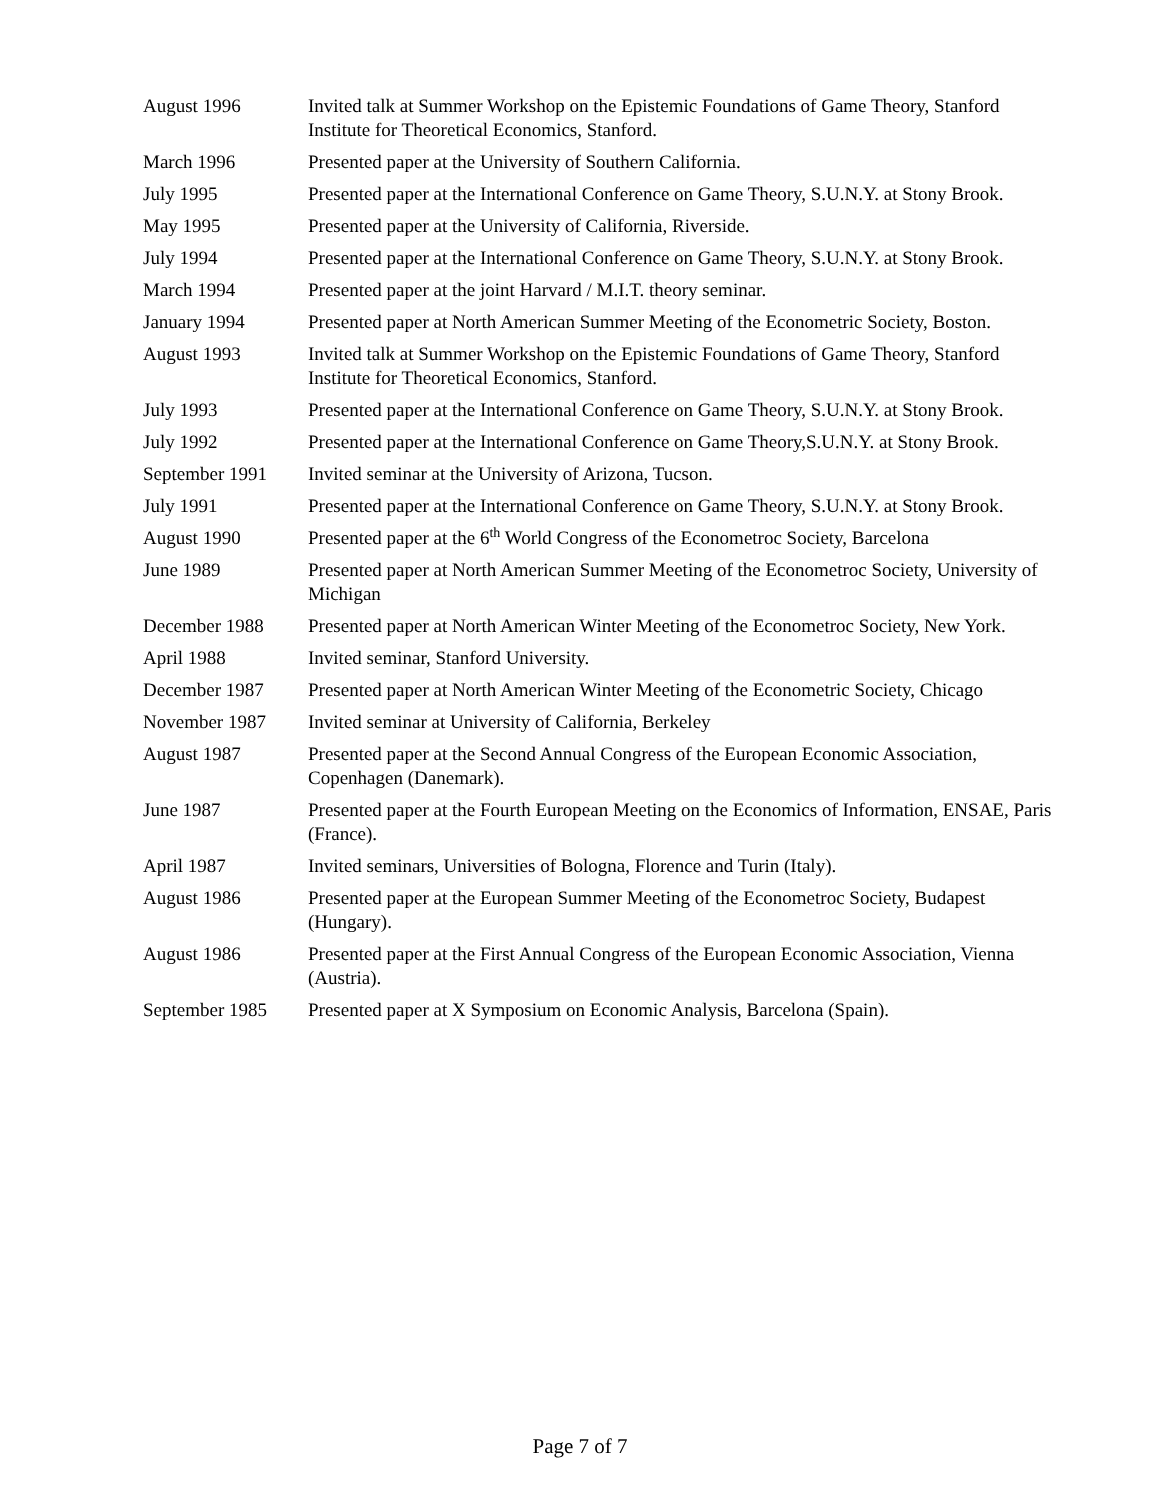| August 1996 | Invited talk at Summer Workshop on the Epistemic Foundations of Game Theory, Stanford Institute for Theoretical Economics, Stanford. |
| March 1996 | Presented paper at the University of Southern California. |
| July 1995 | Presented paper at the International Conference on Game Theory, S.U.N.Y. at Stony Brook. |
| May 1995 | Presented paper at the University of California, Riverside. |
| July 1994 | Presented paper at the International Conference on Game Theory, S.U.N.Y. at Stony Brook. |
| March 1994 | Presented paper at the joint Harvard / M.I.T. theory seminar. |
| January 1994 | Presented paper at North American Summer Meeting of the Econometric Society, Boston. |
| August 1993 | Invited talk at Summer Workshop on the Epistemic Foundations of Game Theory, Stanford Institute for Theoretical Economics, Stanford. |
| July 1993 | Presented paper at the International Conference on Game Theory, S.U.N.Y. at Stony Brook. |
| July 1992 | Presented paper at the International Conference on Game Theory,S.U.N.Y. at Stony Brook. |
| September 1991 | Invited seminar at the University of Arizona, Tucson. |
| July 1991 | Presented paper at the International Conference on Game Theory, S.U.N.Y. at Stony Brook. |
| August 1990 | Presented paper at the 6<sup>th</sup> World Congress of the Econometroc Society, Barcelona |
| June 1989 | Presented paper at North American Summer Meeting of the Econometroc Society, University of Michigan |
| December 1988 | Presented paper at North American Winter Meeting of the Econometroc Society, New York. |
| April 1988 | Invited seminar, Stanford University. |
| December 1987 | Presented paper at North American Winter Meeting of the Econometric Society, Chicago |
| November 1987 | Invited seminar at University of California, Berkeley |
| August 1987 | Presented paper at the Second Annual Congress of the European Economic Association, Copenhagen (Danemark). |
| June 1987 | Presented paper at the Fourth European Meeting on the Economics of Information, ENSAE, Paris (France). |
| April 1987 | Invited seminars, Universities of Bologna, Florence and Turin (Italy). |
| August 1986 | Presented paper at the European Summer Meeting of the Econometroc Society, Budapest (Hungary). |
| August 1986 | Presented paper at the First Annual Congress of the European Economic Association, Vienna (Austria). |
| September 1985 | Presented paper at X Symposium on Economic Analysis, Barcelona (Spain). |
Page 7 of 7